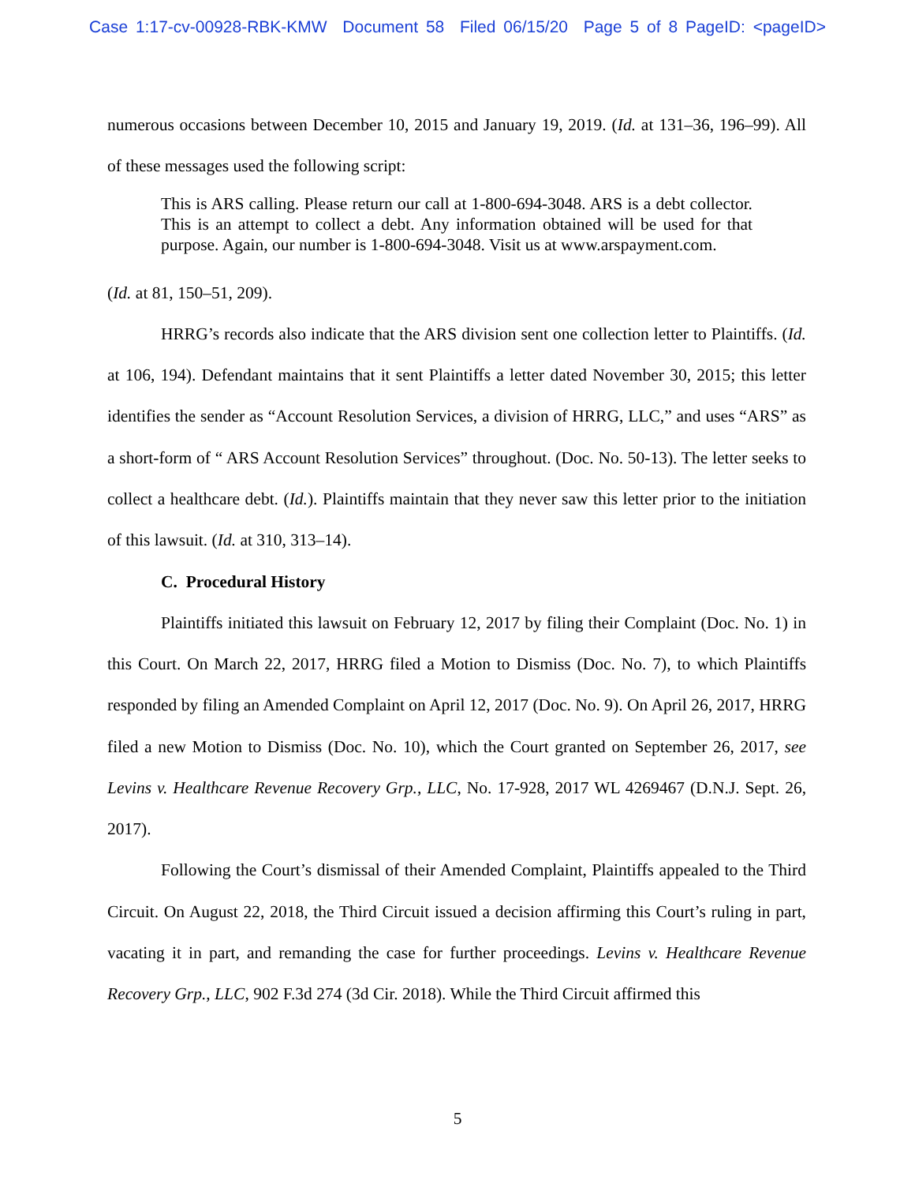Case 1:17-cv-00928-RBK-KMW Document 58 Filed 06/15/20 Page 5 of 8 PageID: <pageID>
numerous occasions between December 10, 2015 and January 19, 2019. (Id. at 131–36, 196–99). All of these messages used the following script:
This is ARS calling. Please return our call at 1-800-694-3048. ARS is a debt collector. This is an attempt to collect a debt. Any information obtained will be used for that purpose. Again, our number is 1-800-694-3048. Visit us at www.arspayment.com.
(Id. at 81, 150–51, 209).
HRRG’s records also indicate that the ARS division sent one collection letter to Plaintiffs. (Id. at 106, 194). Defendant maintains that it sent Plaintiffs a letter dated November 30, 2015; this letter identifies the sender as “Account Resolution Services, a division of HRRG, LLC,” and uses “ARS” as a short-form of “ ARS Account Resolution Services” throughout. (Doc. No. 50-13). The letter seeks to collect a healthcare debt. (Id.). Plaintiffs maintain that they never saw this letter prior to the initiation of this lawsuit. (Id. at 310, 313–14).
C. Procedural History
Plaintiffs initiated this lawsuit on February 12, 2017 by filing their Complaint (Doc. No. 1) in this Court. On March 22, 2017, HRRG filed a Motion to Dismiss (Doc. No. 7), to which Plaintiffs responded by filing an Amended Complaint on April 12, 2017 (Doc. No. 9). On April 26, 2017, HRRG filed a new Motion to Dismiss (Doc. No. 10), which the Court granted on September 26, 2017, see Levins v. Healthcare Revenue Recovery Grp., LLC, No. 17-928, 2017 WL 4269467 (D.N.J. Sept. 26, 2017).
Following the Court’s dismissal of their Amended Complaint, Plaintiffs appealed to the Third Circuit. On August 22, 2018, the Third Circuit issued a decision affirming this Court’s ruling in part, vacating it in part, and remanding the case for further proceedings. Levins v. Healthcare Revenue Recovery Grp., LLC, 902 F.3d 274 (3d Cir. 2018). While the Third Circuit affirmed this
5